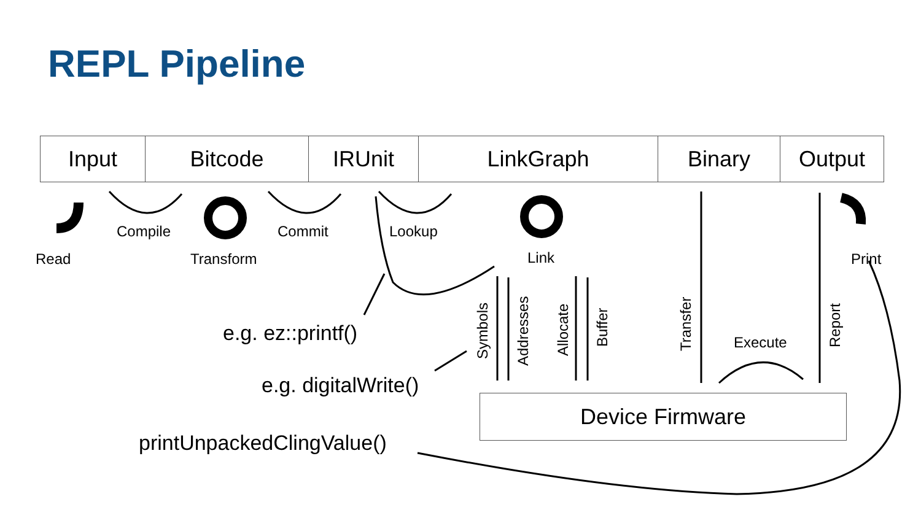REPL Pipeline
| Input | Bitcode | IRUnit | LinkGraph | Binary | Output |
Read
Compile
Transform
Commit Lookup
Link Print
Execute
Symbols Addresses
Allocate
Buffer Transfer Report
e.g. ez::printf()
e.g. digitalWrite()
printUnpackedClingValue()
Device Firmware